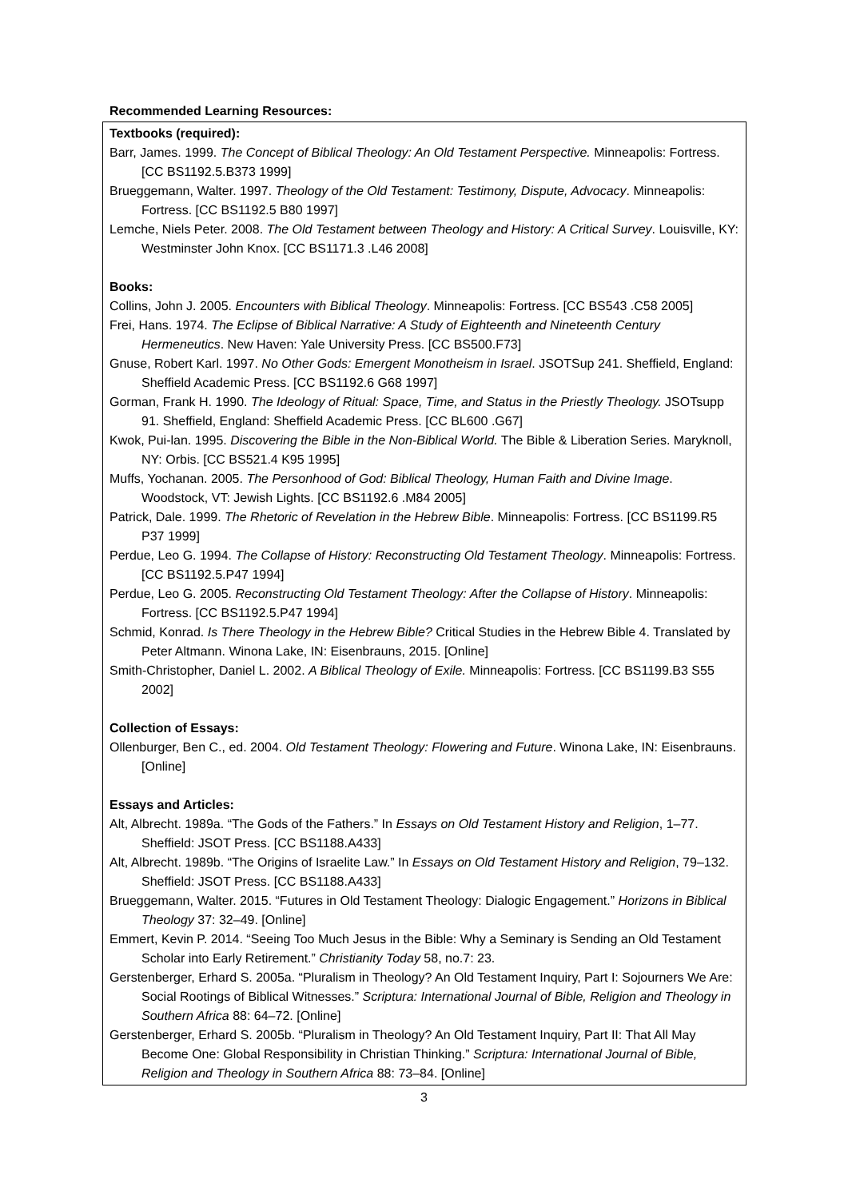Recommended Learning Resources:
Textbooks (required):
Barr, James. 1999. The Concept of Biblical Theology: An Old Testament Perspective. Minneapolis: Fortress. [CC BS1192.5.B373 1999]
Brueggemann, Walter. 1997. Theology of the Old Testament: Testimony, Dispute, Advocacy. Minneapolis: Fortress. [CC BS1192.5 B80 1997]
Lemche, Niels Peter. 2008. The Old Testament between Theology and History: A Critical Survey. Louisville, KY: Westminster John Knox. [CC BS1171.3 .L46 2008]
Books:
Collins, John J. 2005. Encounters with Biblical Theology. Minneapolis: Fortress. [CC BS543 .C58 2005]
Frei, Hans. 1974. The Eclipse of Biblical Narrative: A Study of Eighteenth and Nineteenth Century Hermeneutics. New Haven: Yale University Press. [CC BS500.F73]
Gnuse, Robert Karl. 1997. No Other Gods: Emergent Monotheism in Israel. JSOTSup 241. Sheffield, England: Sheffield Academic Press. [CC BS1192.6 G68 1997]
Gorman, Frank H. 1990. The Ideology of Ritual: Space, Time, and Status in the Priestly Theology. JSOTsupp 91. Sheffield, England: Sheffield Academic Press. [CC BL600 .G67]
Kwok, Pui-lan. 1995. Discovering the Bible in the Non-Biblical World. The Bible & Liberation Series. Maryknoll, NY: Orbis. [CC BS521.4 K95 1995]
Muffs, Yochanan. 2005. The Personhood of God: Biblical Theology, Human Faith and Divine Image. Woodstock, VT: Jewish Lights. [CC BS1192.6 .M84 2005]
Patrick, Dale. 1999. The Rhetoric of Revelation in the Hebrew Bible. Minneapolis: Fortress. [CC BS1199.R5 P37 1999]
Perdue, Leo G. 1994. The Collapse of History: Reconstructing Old Testament Theology. Minneapolis: Fortress. [CC BS1192.5.P47 1994]
Perdue, Leo G. 2005. Reconstructing Old Testament Theology: After the Collapse of History. Minneapolis: Fortress. [CC BS1192.5.P47 1994]
Schmid, Konrad. Is There Theology in the Hebrew Bible? Critical Studies in the Hebrew Bible 4. Translated by Peter Altmann. Winona Lake, IN: Eisenbrauns, 2015. [Online]
Smith-Christopher, Daniel L. 2002. A Biblical Theology of Exile. Minneapolis: Fortress. [CC BS1199.B3 S55 2002]
Collection of Essays:
Ollenburger, Ben C., ed. 2004. Old Testament Theology: Flowering and Future. Winona Lake, IN: Eisenbrauns. [Online]
Essays and Articles:
Alt, Albrecht. 1989a. “The Gods of the Fathers.” In Essays on Old Testament History and Religion, 1–77. Sheffield: JSOT Press. [CC BS1188.A433]
Alt, Albrecht. 1989b. “The Origins of Israelite Law.” In Essays on Old Testament History and Religion, 79–132. Sheffield: JSOT Press. [CC BS1188.A433]
Brueggemann, Walter. 2015. “Futures in Old Testament Theology: Dialogic Engagement.” Horizons in Biblical Theology 37: 32–49. [Online]
Emmert, Kevin P. 2014. “Seeing Too Much Jesus in the Bible: Why a Seminary is Sending an Old Testament Scholar into Early Retirement.” Christianity Today 58, no.7: 23.
Gerstenberger, Erhard S. 2005a. “Pluralism in Theology? An Old Testament Inquiry, Part I: Sojourners We Are: Social Rootings of Biblical Witnesses.” Scriptura: International Journal of Bible, Religion and Theology in Southern Africa 88: 64–72. [Online]
Gerstenberger, Erhard S. 2005b. “Pluralism in Theology? An Old Testament Inquiry, Part II: That All May Become One: Global Responsibility in Christian Thinking.” Scriptura: International Journal of Bible, Religion and Theology in Southern Africa 88: 73–84. [Online]
3